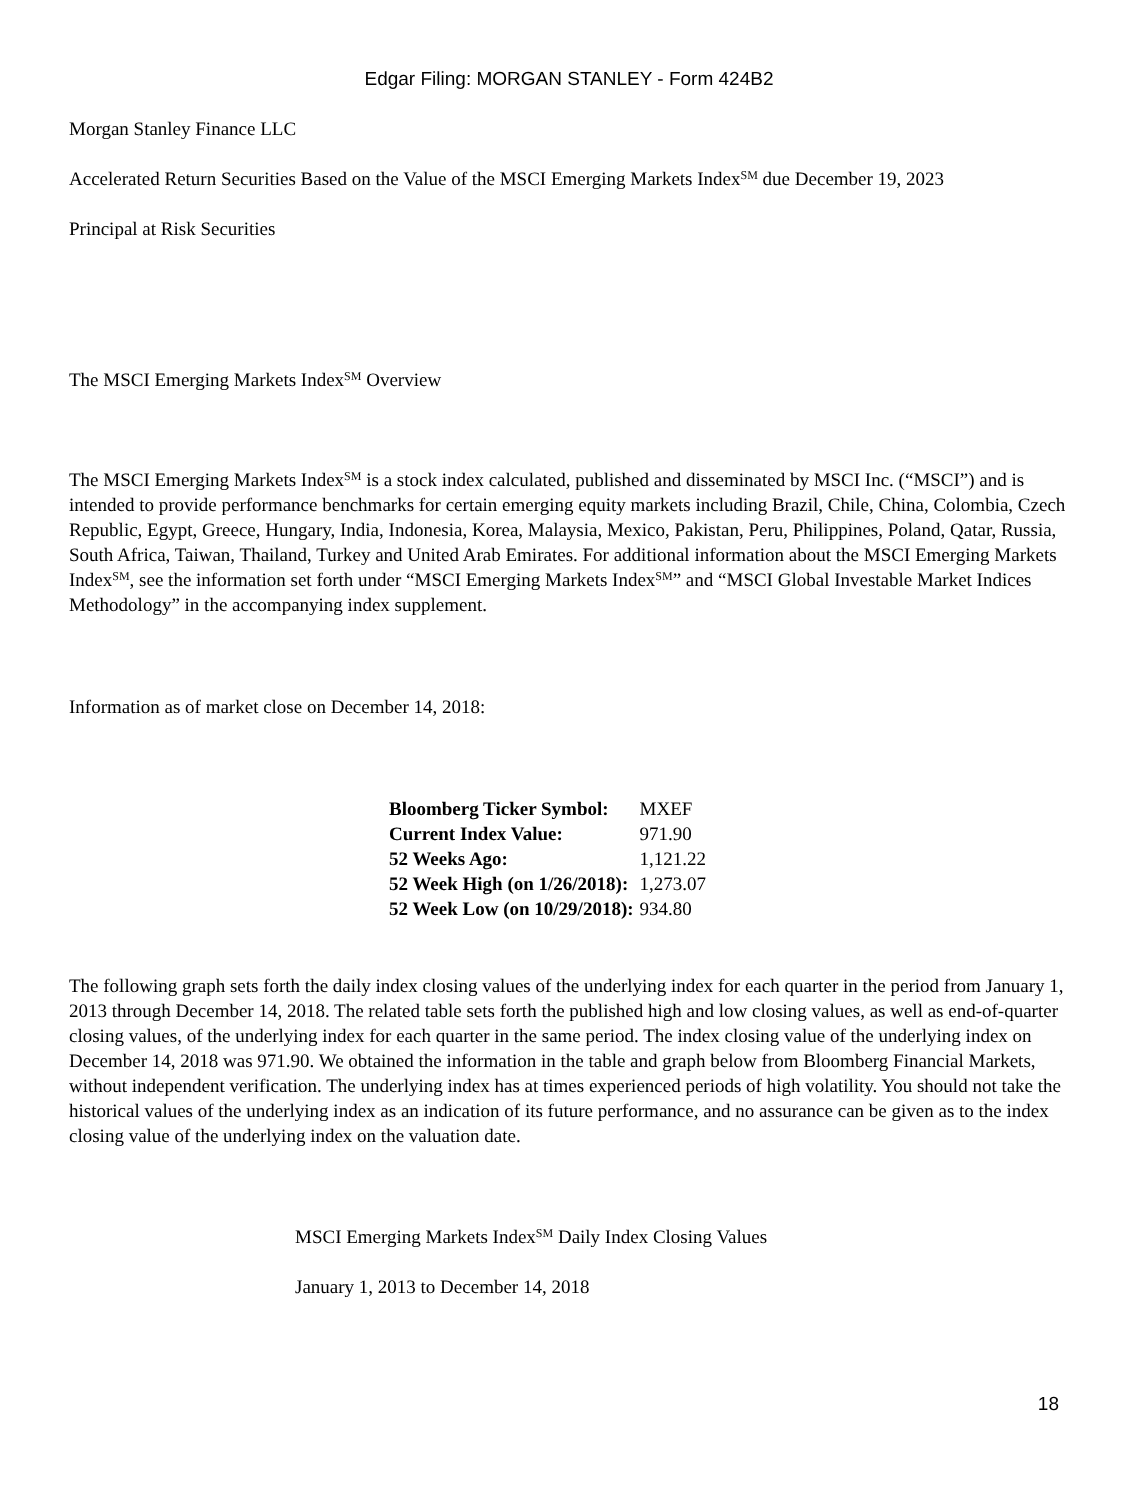Edgar Filing: MORGAN STANLEY - Form 424B2
Morgan Stanley Finance LLC
Accelerated Return Securities Based on the Value of the MSCI Emerging Markets Index<sup>SM</sup> due December 19, 2023
Principal at Risk Securities
The MSCI Emerging Markets Index<sup>SM</sup> Overview
The MSCI Emerging Markets Index<sup>SM</sup> is a stock index calculated, published and disseminated by MSCI Inc. (“MSCI”) and is intended to provide performance benchmarks for certain emerging equity markets including Brazil, Chile, China, Colombia, Czech Republic, Egypt, Greece, Hungary, India, Indonesia, Korea, Malaysia, Mexico, Pakistan, Peru, Philippines, Poland, Qatar, Russia, South Africa, Taiwan, Thailand, Turkey and United Arab Emirates. For additional information about the MSCI Emerging Markets Index<sup>SM</sup>, see the information set forth under “MSCI Emerging Markets Index<sup>SM</sup>” and “MSCI Global Investable Market Indices Methodology” in the accompanying index supplement.
Information as of market close on December 14, 2018:
| Bloomberg Ticker Symbol: | MXEF |
| Current Index Value: | 971.90 |
| 52 Weeks Ago: | 1,121.22 |
| 52 Week High (on 1/26/2018): | 1,273.07 |
| 52 Week Low (on 10/29/2018): | 934.80 |
The following graph sets forth the daily index closing values of the underlying index for each quarter in the period from January 1, 2013 through December 14, 2018. The related table sets forth the published high and low closing values, as well as end-of-quarter closing values, of the underlying index for each quarter in the same period. The index closing value of the underlying index on December 14, 2018 was 971.90. We obtained the information in the table and graph below from Bloomberg Financial Markets, without independent verification. The underlying index has at times experienced periods of high volatility. You should not take the historical values of the underlying index as an indication of its future performance, and no assurance can be given as to the index closing value of the underlying index on the valuation date.
MSCI Emerging Markets Index<sup>SM</sup> Daily Index Closing Values
January 1, 2013 to December 14, 2018
18